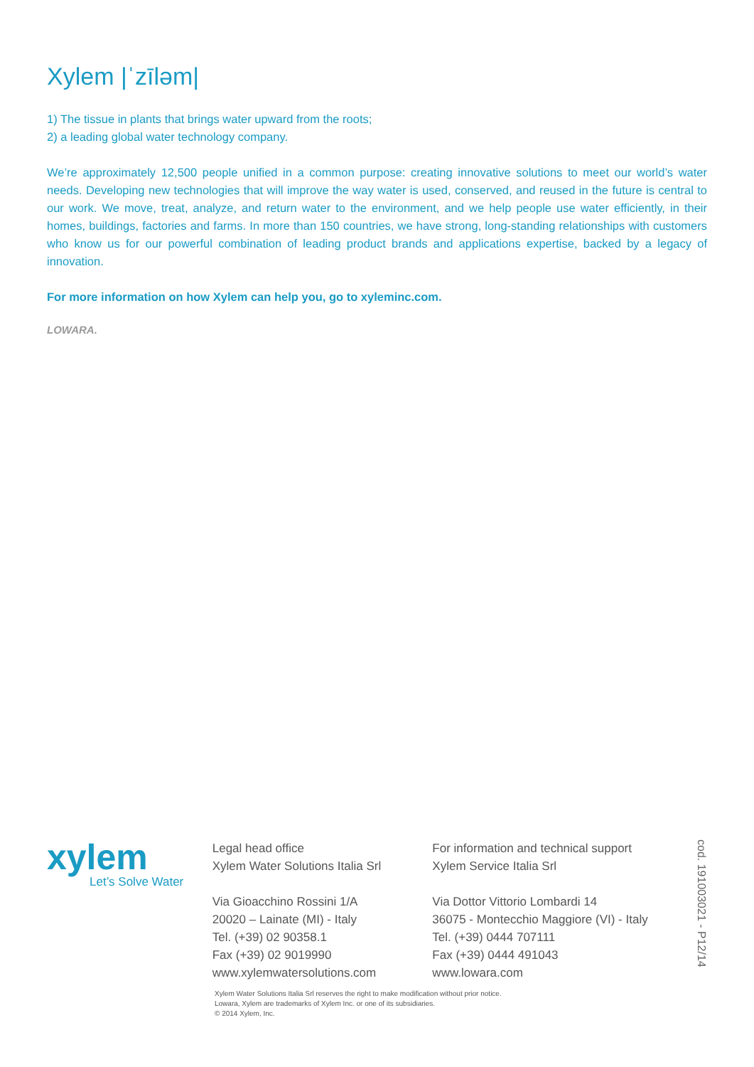Xylem |ˈzīləm|
1) The tissue in plants that brings water upward from the roots;
2) a leading global water technology company.
We’re approximately 12,500 people unified in a common purpose: creating innovative solutions to meet our world’s water needs. Developing new technologies that will improve the way water is used, conserved, and reused in the future is central to our work. We move, treat, analyze, and return water to the environment, and we help people use water efficiently, in their homes, buildings, factories and farms. In more than 150 countries, we have strong, long-standing relationships with customers who know us for our powerful combination of leading product brands and applications expertise, backed by a legacy of innovation.
For more information on how Xylem can help you, go to xyleminc.com.
LOWARA.
xylem
Let’s Solve Water
Legal head office
Xylem Water Solutions Italia Srl
Via Gioacchino Rossini 1/A
20020 – Lainate (MI) - Italy
Tel. (+39) 02 90358.1
Fax (+39) 02 9019990
www.xylemwatersolutions.com
For information and technical support
Xylem Service Italia Srl
Via Dottor Vittorio Lombardi 14
36075 - Montecchio Maggiore (VI) - Italy
Tel. (+39) 0444 707111
Fax (+39) 0444 491043
www.lowara.com
cod. 191003021 - P12/14
Xylem Water Solutions Italia Srl reserves the right to make modification without prior notice.
Lowara, Xylem are trademarks of Xylem Inc. or one of its subsidiaries.
© 2014 Xylem, Inc.